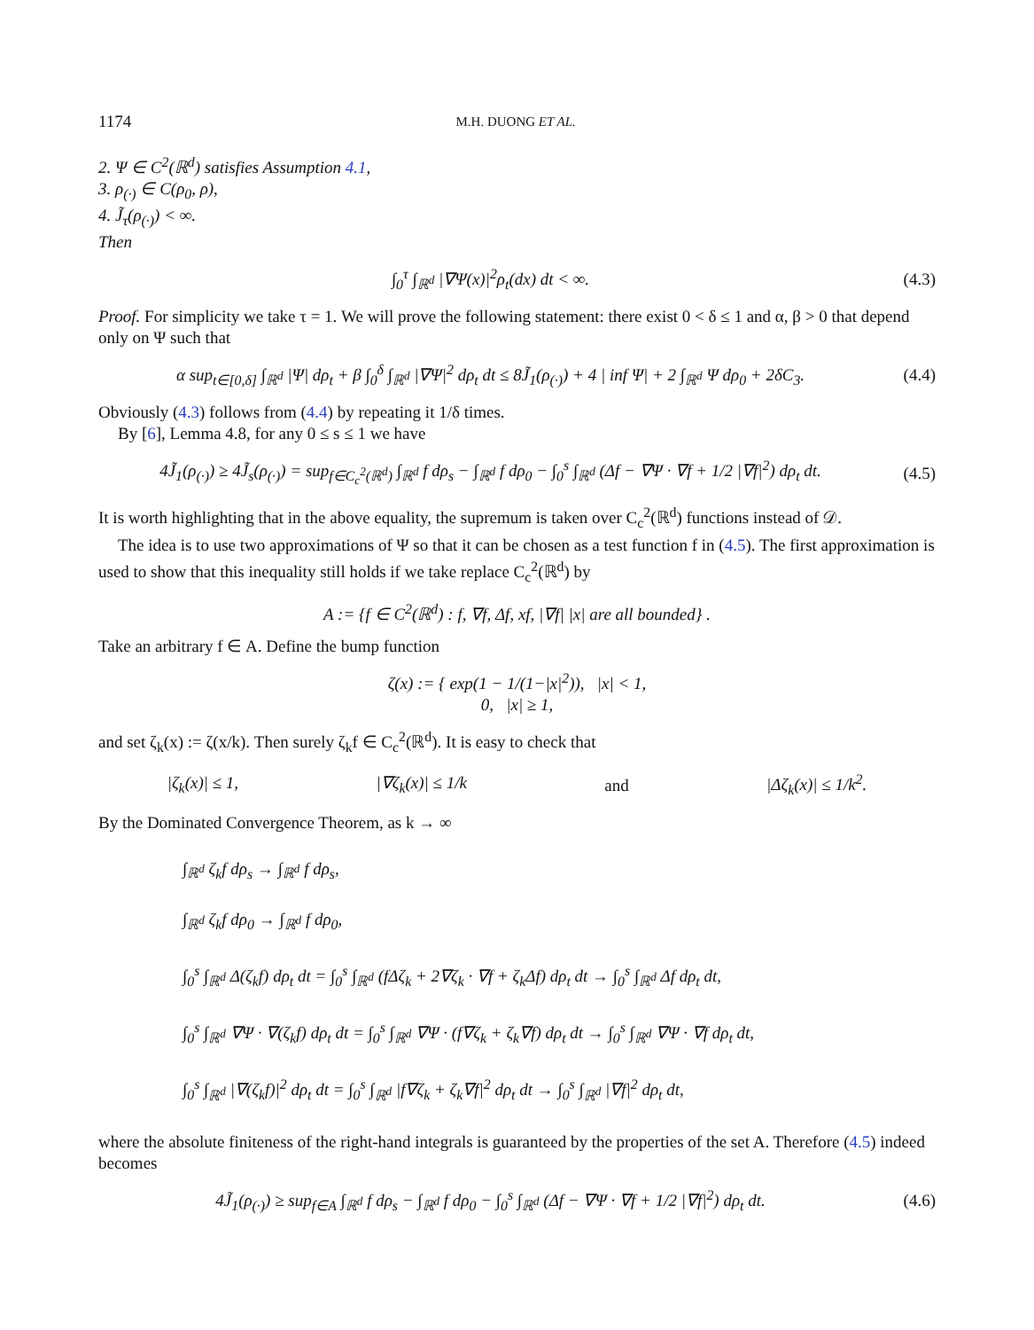1174 M.H. DUONG ET AL.
2. Ψ ∈ C<sup>2</sup>(ℝ<sup>d</sup>) satisfies Assumption 4.1,
3. ρ<sub>(·)</sub> ∈ C(ρ<sub>0</sub>, ρ),
4. J̃<sub>τ</sub>(ρ<sub>(·)</sub>) < ∞.
Then
∫<sub>0</sub><sup>τ</sup> ∫<sub>ℝ<sup>d</sup></sub> |∇Ψ(x)|<sup>2</sup>ρ<sub>t</sub>(dx) dt < ∞. (4.3)
Proof. For simplicity we take τ = 1. We will prove the following statement: there exist 0 < δ ≤ 1 and α, β > 0 that depend only on Ψ such that
α sup<sub>t∈[0,δ]</sub> ∫<sub>ℝ<sup>d</sup></sub> |Ψ| dρ<sub>t</sub> + β ∫<sub>0</sub><sup>δ</sup> ∫<sub>ℝ<sup>d</sup></sub> |∇Ψ|<sup>2</sup> dρ<sub>t</sub> dt ≤ 8J̃<sub>1</sub>(ρ<sub>(·)</sub>) + 4 | inf Ψ| + 2 ∫<sub>ℝ<sup>d</sup></sub> Ψ dρ<sub>0</sub> + 2δC<sub>3</sub>. (4.4)
Obviously (4.3) follows from (4.4) by repeating it 1/δ times.
By [6], Lemma 4.8, for any 0 ≤ s ≤ 1 we have
4J̃<sub>1</sub>(ρ<sub>(·)</sub>) ≥ 4J̃<sub>s</sub>(ρ<sub>(·)</sub>) = sup<sub>f∈C<sub>c</sub><sup>2</sup>(ℝ<sup>d</sup>)</sub> ∫<sub>ℝ<sup>d</sup></sub> f dρ<sub>s</sub> − ∫<sub>ℝ<sup>d</sup></sub> f dρ<sub>0</sub> − ∫<sub>0</sub><sup>s</sup> ∫<sub>ℝ<sup>d</sup></sub> (Δf − ∇Ψ · ∇f + 1/2 |∇f|<sup>2</sup>) dρ<sub>t</sub> dt. (4.5)
It is worth highlighting that in the above equality, the supremum is taken over C<sub>c</sub><sup>2</sup>(ℝ<sup>d</sup>) functions instead of 𝒟.
The idea is to use two approximations of Ψ so that it can be chosen as a test function f in (4.5). The first approximation is used to show that this inequality still holds if we take replace C<sub>c</sub><sup>2</sup>(ℝ<sup>d</sup>) by
A := {f ∈ C<sup>2</sup>(ℝ<sup>d</sup>) : f, ∇f, Δf, xf, |∇f| |x| are all bounded} .
Take an arbitrary f ∈ A. Define the bump function
ζ(x) := { exp(1 − 1/(1−|x|<sup>2</sup>)), |x| < 1,
0, |x| ≥ 1,
and set ζ<sub>k</sub>(x) := ζ(x/k). Then surely ζ<sub>k</sub>f ∈ C<sub>c</sub><sup>2</sup>(ℝ<sup>d</sup>). It is easy to check that
|ζ<sub>k</sub>(x)| ≤ 1, |∇ζ<sub>k</sub>(x)| ≤ 1/k and |Δζ<sub>k</sub>(x)| ≤ 1/k<sup>2</sup>.
By the Dominated Convergence Theorem, as k → ∞
∫<sub>ℝ<sup>d</sup></sub> ζ<sub>k</sub>f dρ<sub>s</sub> → ∫<sub>ℝ<sup>d</sup></sub> f dρ<sub>s</sub>,
∫<sub>ℝ<sup>d</sup></sub> ζ<sub>k</sub>f dρ<sub>0</sub> → ∫<sub>ℝ<sup>d</sup></sub> f dρ<sub>0</sub>,
∫<sub>0</sub><sup>s</sup> ∫<sub>ℝ<sup>d</sup></sub> Δ(ζ<sub>k</sub>f) dρ<sub>t</sub> dt = ∫<sub>0</sub><sup>s</sup> ∫<sub>ℝ<sup>d</sup></sub> (fΔζ<sub>k</sub> + 2∇ζ<sub>k</sub> · ∇f + ζ<sub>k</sub>Δf) dρ<sub>t</sub> dt → ∫<sub>0</sub><sup>s</sup> ∫<sub>ℝ<sup>d</sup></sub> Δf dρ<sub>t</sub> dt,
∫<sub>0</sub><sup>s</sup> ∫<sub>ℝ<sup>d</sup></sub> ∇Ψ · ∇(ζ<sub>k</sub>f) dρ<sub>t</sub> dt = ∫<sub>0</sub><sup>s</sup> ∫<sub>ℝ<sup>d</sup></sub> ∇Ψ · (f∇ζ<sub>k</sub> + ζ<sub>k</sub>∇f) dρ<sub>t</sub> dt → ∫<sub>0</sub><sup>s</sup> ∫<sub>ℝ<sup>d</sup></sub> ∇Ψ · ∇f dρ<sub>t</sub> dt,
∫<sub>0</sub><sup>s</sup> ∫<sub>ℝ<sup>d</sup></sub> |∇(ζ<sub>k</sub>f)|<sup>2</sup> dρ<sub>t</sub> dt = ∫<sub>0</sub><sup>s</sup> ∫<sub>ℝ<sup>d</sup></sub> |f∇ζ<sub>k</sub> + ζ<sub>k</sub>∇f|<sup>2</sup> dρ<sub>t</sub> dt → ∫<sub>0</sub><sup>s</sup> ∫<sub>ℝ<sup>d</sup></sub> |∇f|<sup>2</sup> dρ<sub>t</sub> dt,
where the absolute finiteness of the right-hand integrals is guaranteed by the properties of the set A. Therefore (4.5) indeed becomes
4J̃<sub>1</sub>(ρ<sub>(·)</sub>) ≥ sup<sub>f∈A</sub> ∫<sub>ℝ<sup>d</sup></sub> f dρ<sub>s</sub> − ∫<sub>ℝ<sup>d</sup></sub> f dρ<sub>0</sub> − ∫<sub>0</sub><sup>s</sup> ∫<sub>ℝ<sup>d</sup></sub> (Δf − ∇Ψ · ∇f + 1/2 |∇f|<sup>2</sup>) dρ<sub>t</sub> dt. (4.6)